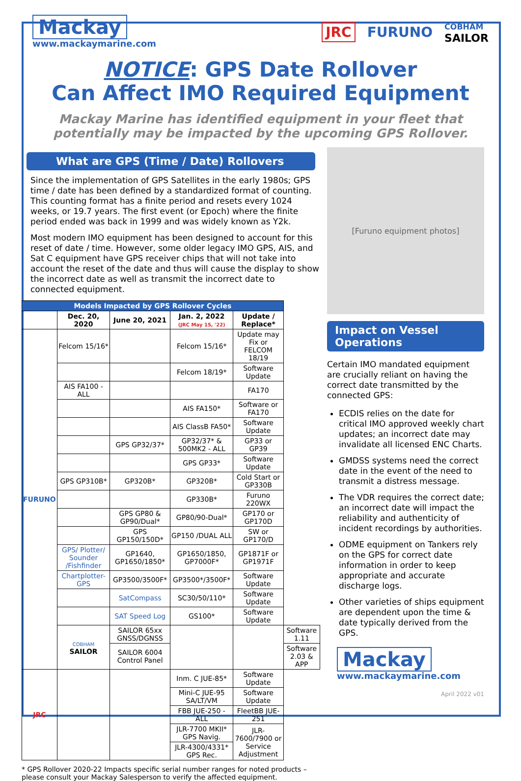Mackay
www.mackaymarine.com
JRC FURUNO COBHAM
SAILOR
NOTICE: GPS Date Rollover
Can Affect IMO Required Equipment
Mackay Marine has identified equipment in your fleet that potentially may be impacted by the upcoming GPS Rollover.
What are GPS (Time / Date) Rollovers
Since the implementation of GPS Satellites in the early 1980s; GPS time / date has been defined by a standardized format of counting. This counting format has a finite period and resets every 1024 weeks, or 19.7 years. The first event (or Epoch) where the finite period ended was back in 1999 and was widely known as Y2k.
Most modern IMO equipment has been designed to account for this reset of date / time. However, some older legacy IMO GPS, AIS, and Sat C equipment have GPS receiver chips that will not take into account the reset of the date and thus will cause the display to show the incorrect date as well as transmit the incorrect date to connected equipment.
| Models Impacted by GPS Rollover Cycles | | | | | |
| --- | --- | --- | --- | --- | --- |
| | Dec. 20, 2020 | June 20, 2021 | Jan. 2, 2022 (JRC May 15, '22) | Update / Replace* | |
| FURUNO | Felcom 15/16* | | Felcom 15/16* | Update may Fix or FELCOM 18/19 | |
| | | | Felcom 18/19* | Software Update | |
| | AIS FA100 - ALL | | | FA170 | |
| | | | AIS FA150* | Software or FA170 | |
| | | | AIS ClassB FA50* | Software Update | |
| | | GPS GP32/37* | GP32/37* & 500MK2 - ALL | GP33 or GP39 | |
| | | | GPS GP33* | Software Update | |
| | GPS GP310B* | GP320B* | GP320B* | Cold Start or GP330B | |
| | | | GP330B* | Furuno 220WX | |
| | | GPS GP80 & GP90/Dual* | GP80/90-Dual* | GP170 or GP170D | |
| | | GPS GP150/150D* | GP150 /DUAL ALL | SW or GP170/D | |
| | GPS/ Plotter/ Sounder /Fishfinder | GP1640, GP1650/1850* | GP1650/1850, GP7000F* | GP1871F or GP1971F | |
| | Chartplotter-GPS | GP3500/3500F* | GP3500*/3500F* | Software Update | |
| | | SatCompass | SC30/50/110* | Software Update | |
| | | SAT Speed Log | GS100* | Software Update | |
| | COBHAM SAILOR | SAILOR 65xx GNSS/DGNSS | | | Software 1.11 |
| | | SAILOR 6004 Control Panel | | | Software 2.03 & APP |
| JRC | | | Inm. C JUE-85* | Software Update | |
| | | | Mini-C JUE-95 SA/LT/VM | Software Update | |
| | | | FBB JUE-250 - ALL | FleetBB JUE-251 | |
| | | | JLR-7700 MKII* GPS Navig. | JLR-7600/7900 or Service Adjustment | |
| | | | JLR-4300/4331* GPS Rec. | | |
* GPS Rollover 2020-22 Impacts specific serial number ranges for noted products – please consult your Mackay Salesperson to verify the affected equipment.
[Furuno equipment photos]
Impact on Vessel Operations
Certain IMO mandated equipment are crucially reliant on having the correct date transmitted by the connected GPS:
ECDIS relies on the date for critical IMO approved weekly chart updates; an incorrect date may invalidate all licensed ENC Charts.
GMDSS systems need the correct date in the event of the need to transmit a distress message.
The VDR requires the correct date; an incorrect date will impact the reliability and authenticity of incident recordings by authorities.
ODME equipment on Tankers rely on the GPS for correct date information in order to keep appropriate and accurate discharge logs.
Other varieties of ships equipment are dependent upon the time & date typically derived from the GPS.
Mackay
www.mackaymarine.com
April 2022 v01